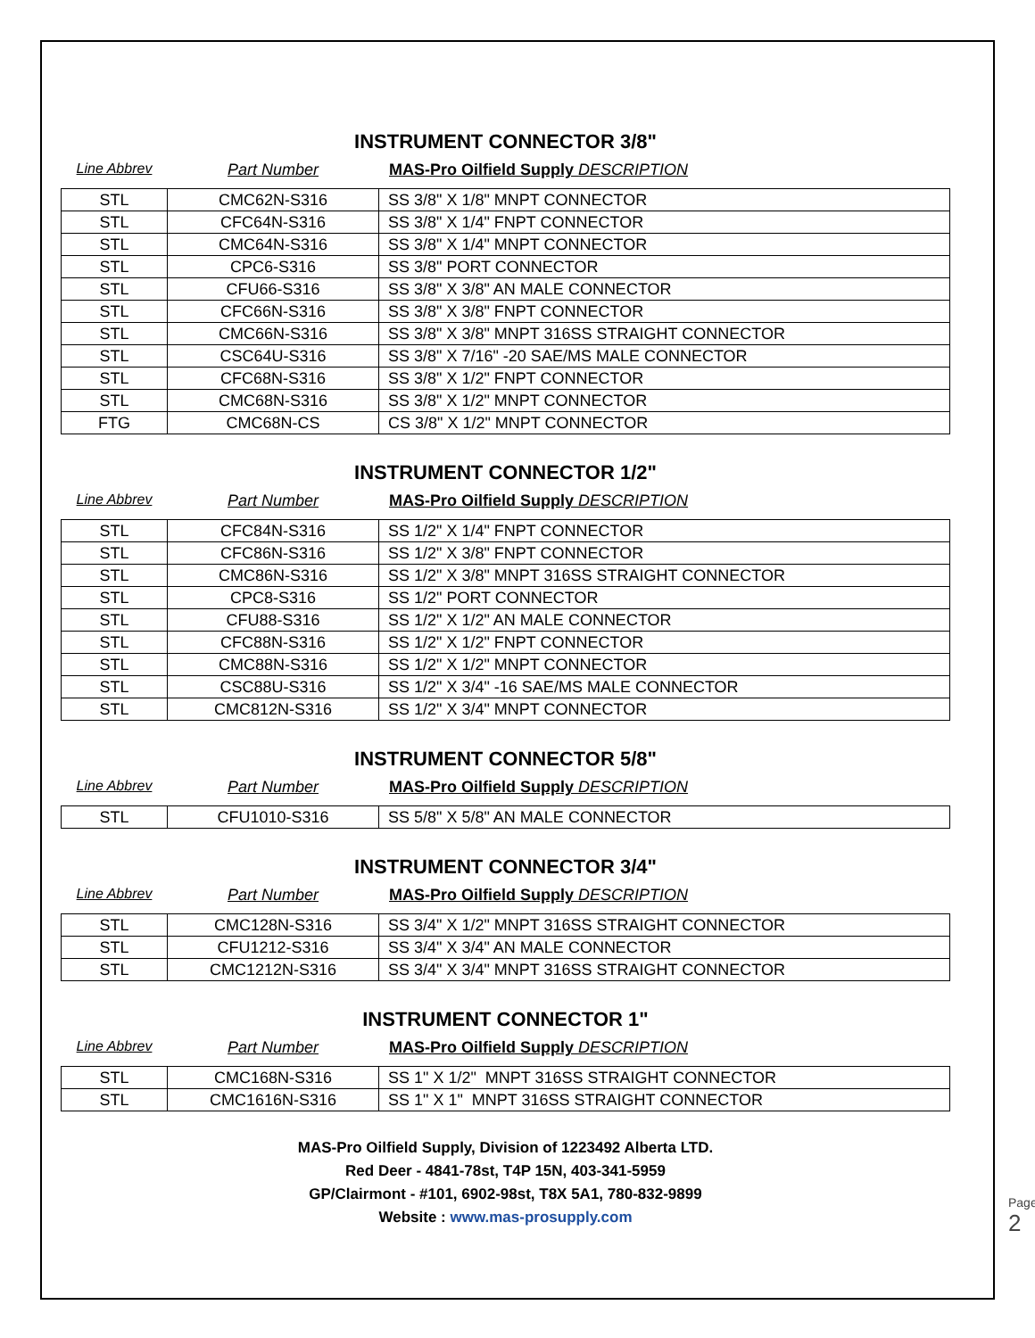INSTRUMENT CONNECTOR 3/8"
Line Abbrev Part Number MAS-Pro Oilfield Supply DESCRIPTION
| STL | CMC62N-S316 | SS 3/8" X 1/8" MNPT CONNECTOR |
| STL | CFC64N-S316 | SS 3/8" X 1/4" FNPT CONNECTOR |
| STL | CMC64N-S316 | SS 3/8" X 1/4" MNPT CONNECTOR |
| STL | CPC6-S316 | SS 3/8" PORT CONNECTOR |
| STL | CFU66-S316 | SS 3/8" X 3/8" AN MALE CONNECTOR |
| STL | CFC66N-S316 | SS 3/8" X 3/8" FNPT CONNECTOR |
| STL | CMC66N-S316 | SS 3/8" X 3/8" MNPT 316SS STRAIGHT CONNECTOR |
| STL | CSC64U-S316 | SS 3/8" X 7/16" -20 SAE/MS MALE CONNECTOR |
| STL | CFC68N-S316 | SS 3/8" X 1/2" FNPT CONNECTOR |
| STL | CMC68N-S316 | SS 3/8" X 1/2" MNPT CONNECTOR |
| FTG | CMC68N-CS | CS 3/8" X 1/2" MNPT CONNECTOR |
INSTRUMENT CONNECTOR 1/2"
Line Abbrev Part Number MAS-Pro Oilfield Supply DESCRIPTION
| STL | CFC84N-S316 | SS 1/2" X 1/4" FNPT CONNECTOR |
| STL | CFC86N-S316 | SS 1/2" X 3/8" FNPT CONNECTOR |
| STL | CMC86N-S316 | SS 1/2" X 3/8" MNPT 316SS STRAIGHT CONNECTOR |
| STL | CPC8-S316 | SS 1/2" PORT CONNECTOR |
| STL | CFU88-S316 | SS 1/2" X 1/2" AN MALE CONNECTOR |
| STL | CFC88N-S316 | SS 1/2" X 1/2" FNPT CONNECTOR |
| STL | CMC88N-S316 | SS 1/2" X 1/2" MNPT CONNECTOR |
| STL | CSC88U-S316 | SS 1/2" X 3/4" -16 SAE/MS MALE CONNECTOR |
| STL | CMC812N-S316 | SS 1/2" X 3/4" MNPT CONNECTOR |
INSTRUMENT CONNECTOR 5/8"
Line Abbrev Part Number MAS-Pro Oilfield Supply DESCRIPTION
| STL | CFU1010-S316 | SS 5/8" X 5/8" AN MALE CONNECTOR |
INSTRUMENT CONNECTOR 3/4"
Line Abbrev Part Number MAS-Pro Oilfield Supply DESCRIPTION
| STL | CMC128N-S316 | SS 3/4" X 1/2" MNPT 316SS STRAIGHT CONNECTOR |
| STL | CFU1212-S316 | SS 3/4" X 3/4" AN MALE CONNECTOR |
| STL | CMC1212N-S316 | SS 3/4" X 3/4" MNPT 316SS STRAIGHT CONNECTOR |
INSTRUMENT CONNECTOR 1"
Line Abbrev Part Number MAS-Pro Oilfield Supply DESCRIPTION
| STL | CMC168N-S316 | SS 1" X 1/2" MNPT 316SS STRAIGHT CONNECTOR |
| STL | CMC1616N-S316 | SS 1" X 1" MNPT 316SS STRAIGHT CONNECTOR |
MAS-Pro Oilfield Supply, Division of 1223492 Alberta LTD.
Red Deer - 4841-78st, T4P 15N, 403-341-5959
GP/Clairmont - #101, 6902-98st, T8X 5A1, 780-832-9899
Website : www.mas-prosupply.com
Page 2